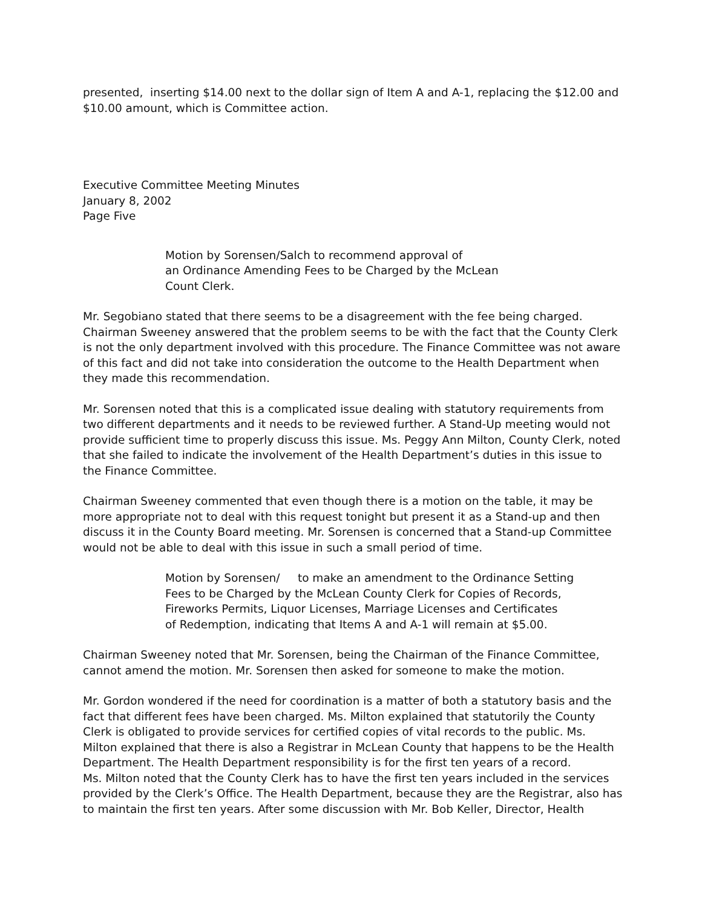presented, inserting $14.00 next to the dollar sign of Item A and A-1, replacing the $12.00 and $10.00 amount, which is Committee action.
Executive Committee Meeting Minutes
January 8, 2002
Page Five
Motion by Sorensen/Salch to recommend approval of
an Ordinance Amending Fees to be Charged by the McLean
Count Clerk.
Mr. Segobiano stated that there seems to be a disagreement with the fee being charged. Chairman Sweeney answered that the problem seems to be with the fact that the County Clerk is not the only department involved with this procedure. The Finance Committee was not aware of this fact and did not take into consideration the outcome to the Health Department when they made this recommendation.
Mr. Sorensen noted that this is a complicated issue dealing with statutory requirements from two different departments and it needs to be reviewed further. A Stand-Up meeting would not provide sufficient time to properly discuss this issue. Ms. Peggy Ann Milton, County Clerk, noted that she failed to indicate the involvement of the Health Department’s duties in this issue to the Finance Committee.
Chairman Sweeney commented that even though there is a motion on the table, it may be more appropriate not to deal with this request tonight but present it as a Stand-up and then discuss it in the County Board meeting. Mr. Sorensen is concerned that a Stand-up Committee would not be able to deal with this issue in such a small period of time.
Motion by Sorensen/ to make an amendment to the Ordinance Setting
Fees to be Charged by the McLean County Clerk for Copies of Records,
Fireworks Permits, Liquor Licenses, Marriage Licenses and Certificates
of Redemption, indicating that Items A and A-1 will remain at $5.00.
Chairman Sweeney noted that Mr. Sorensen, being the Chairman of the Finance Committee, cannot amend the motion. Mr. Sorensen then asked for someone to make the motion.
Mr. Gordon wondered if the need for coordination is a matter of both a statutory basis and the fact that different fees have been charged. Ms. Milton explained that statutorily the County Clerk is obligated to provide services for certified copies of vital records to the public. Ms. Milton explained that there is also a Registrar in McLean County that happens to be the Health Department. The Health Department responsibility is for the first ten years of a record.
Ms. Milton noted that the County Clerk has to have the first ten years included in the services provided by the Clerk’s Office. The Health Department, because they are the Registrar, also has to maintain the first ten years. After some discussion with Mr. Bob Keller, Director, Health